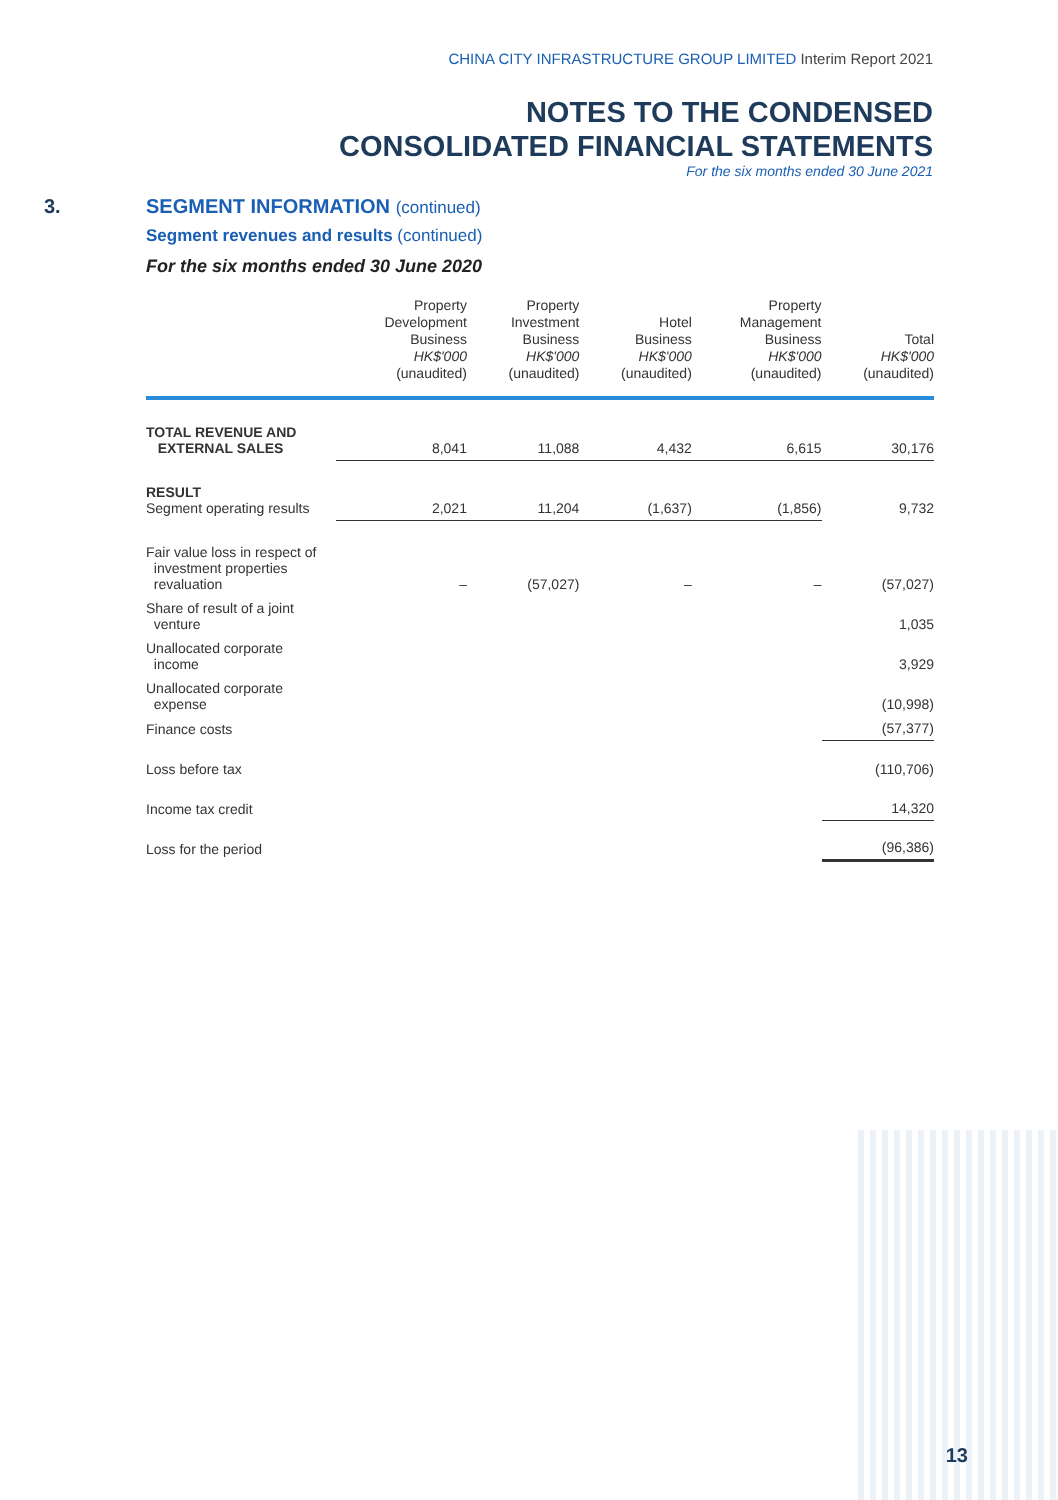CHINA CITY INFRASTRUCTURE GROUP LIMITED Interim Report 2021
NOTES TO THE CONDENSED
CONSOLIDATED FINANCIAL STATEMENTS
For the six months ended 30 June 2021
3. SEGMENT INFORMATION (continued)
Segment revenues and results (continued)
For the six months ended 30 June 2020
| | Property Development Business HK$'000 (unaudited) | Property Investment Business HK$'000 (unaudited) | Hotel Business HK$'000 (unaudited) | Property Management Business HK$'000 (unaudited) | Total HK$'000 (unaudited) |
| --- | --- | --- | --- | --- | --- |
| TOTAL REVENUE AND EXTERNAL SALES | 8,041 | 11,088 | 4,432 | 6,615 | 30,176 |
| RESULT Segment operating results | 2,021 | 11,204 | (1,637) | (1,856) | 9,732 |
| Fair value loss in respect of investment properties revaluation | – | (57,027) | – | – | (57,027) |
| Share of result of a joint venture | | | | | 1,035 |
| Unallocated corporate income | | | | | 3,929 |
| Unallocated corporate expense | | | | | (10,998) |
| Finance costs | | | | | (57,377) |
| Loss before tax | | | | | (110,706) |
| Income tax credit | | | | | 14,320 |
| Loss for the period | | | | | (96,386) |
13